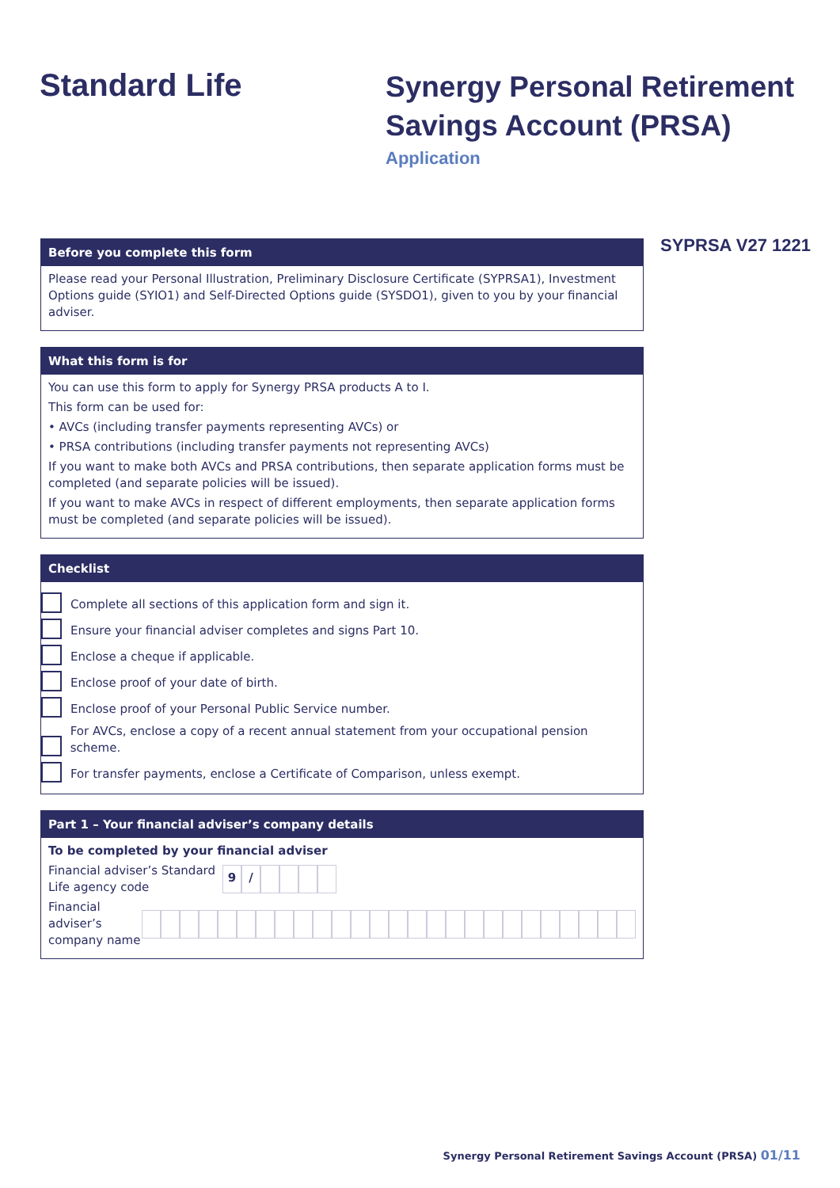Standard Life
Synergy Personal Retirement
Savings Account (PRSA)
Application
Before you complete this form
Please read your Personal Illustration, Preliminary Disclosure Certificate (SYPRSA1), Investment Options guide (SYIO1) and Self-Directed Options guide (SYSDO1), given to you by your financial adviser.
What this form is for
You can use this form to apply for Synergy PRSA products A to I.
This form can be used for:
• AVCs (including transfer payments representing AVCs) or
• PRSA contributions (including transfer payments not representing AVCs)
If you want to make both AVCs and PRSA contributions, then separate application forms must be completed (and separate policies will be issued).
If you want to make AVCs in respect of different employments, then separate application forms must be completed (and separate policies will be issued).
Checklist
Complete all sections of this application form and sign it.
Ensure your financial adviser completes and signs Part 10.
Enclose a cheque if applicable.
Enclose proof of your date of birth.
Enclose proof of your Personal Public Service number.
For AVCs, enclose a copy of a recent annual statement from your occupational pension scheme.
For transfer payments, enclose a Certificate of Comparison, unless exempt.
Part 1 – Your financial adviser’s company details
To be completed by your financial adviser
Financial adviser’s Standard Life agency code
9 /
Financial adviser’s company name
SYPRSA V27 1221
Synergy Personal Retirement Savings Account (PRSA) 01/11